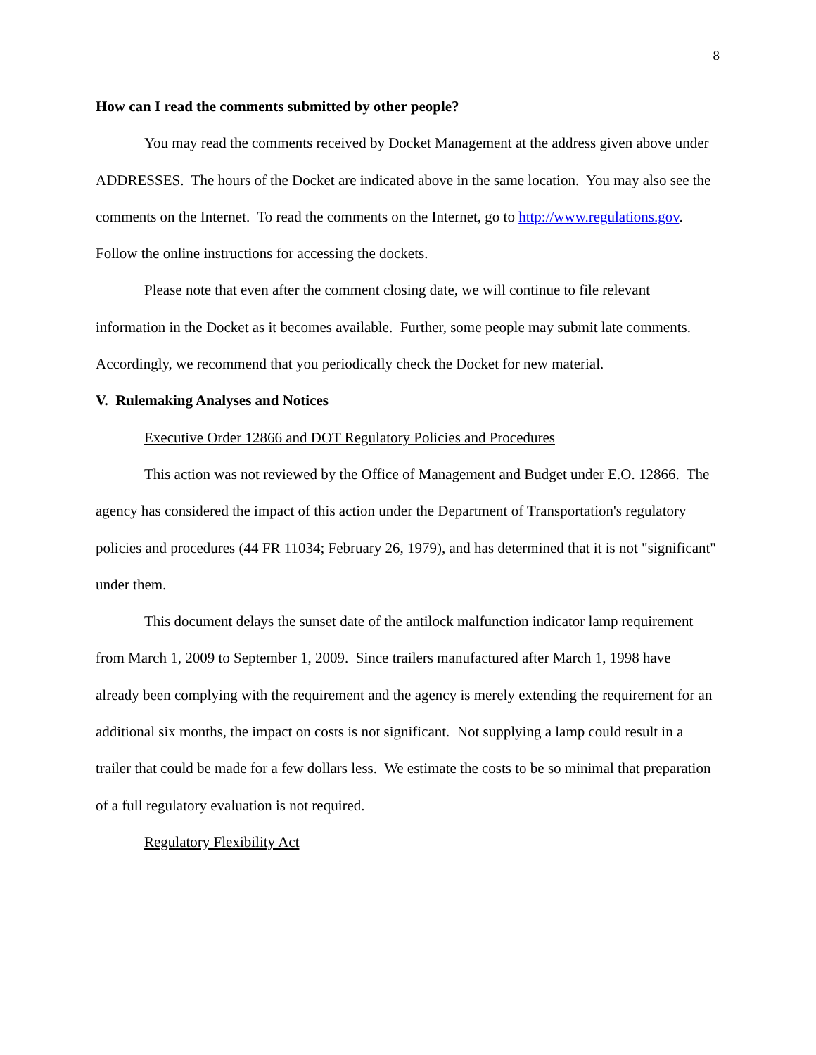8
How can I read the comments submitted by other people?
You may read the comments received by Docket Management at the address given above under ADDRESSES. The hours of the Docket are indicated above in the same location. You may also see the comments on the Internet. To read the comments on the Internet, go to http://www.regulations.gov. Follow the online instructions for accessing the dockets.
Please note that even after the comment closing date, we will continue to file relevant information in the Docket as it becomes available. Further, some people may submit late comments. Accordingly, we recommend that you periodically check the Docket for new material.
V. Rulemaking Analyses and Notices
Executive Order 12866 and DOT Regulatory Policies and Procedures
This action was not reviewed by the Office of Management and Budget under E.O. 12866. The agency has considered the impact of this action under the Department of Transportation's regulatory policies and procedures (44 FR 11034; February 26, 1979), and has determined that it is not "significant" under them.
This document delays the sunset date of the antilock malfunction indicator lamp requirement from March 1, 2009 to September 1, 2009. Since trailers manufactured after March 1, 1998 have already been complying with the requirement and the agency is merely extending the requirement for an additional six months, the impact on costs is not significant. Not supplying a lamp could result in a trailer that could be made for a few dollars less. We estimate the costs to be so minimal that preparation of a full regulatory evaluation is not required.
Regulatory Flexibility Act